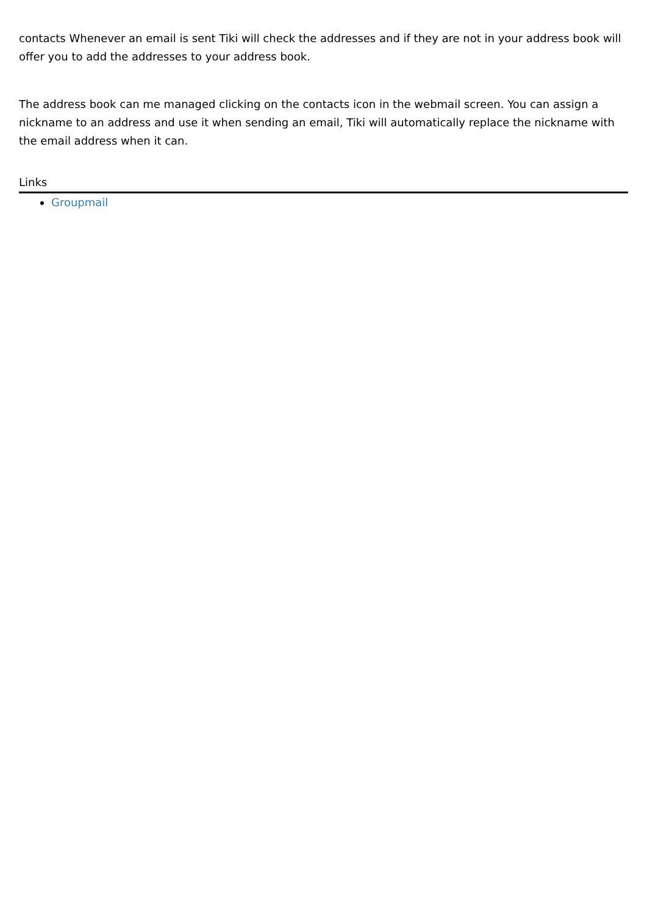contacts Whenever an email is sent Tiki will check the addresses and if they are not in your address book will offer you to add the addresses to your address book.
The address book can me managed clicking on the contacts icon in the webmail screen. You can assign a nickname to an address and use it when sending an email, Tiki will automatically replace the nickname with the email address when it can.
Links
Groupmail